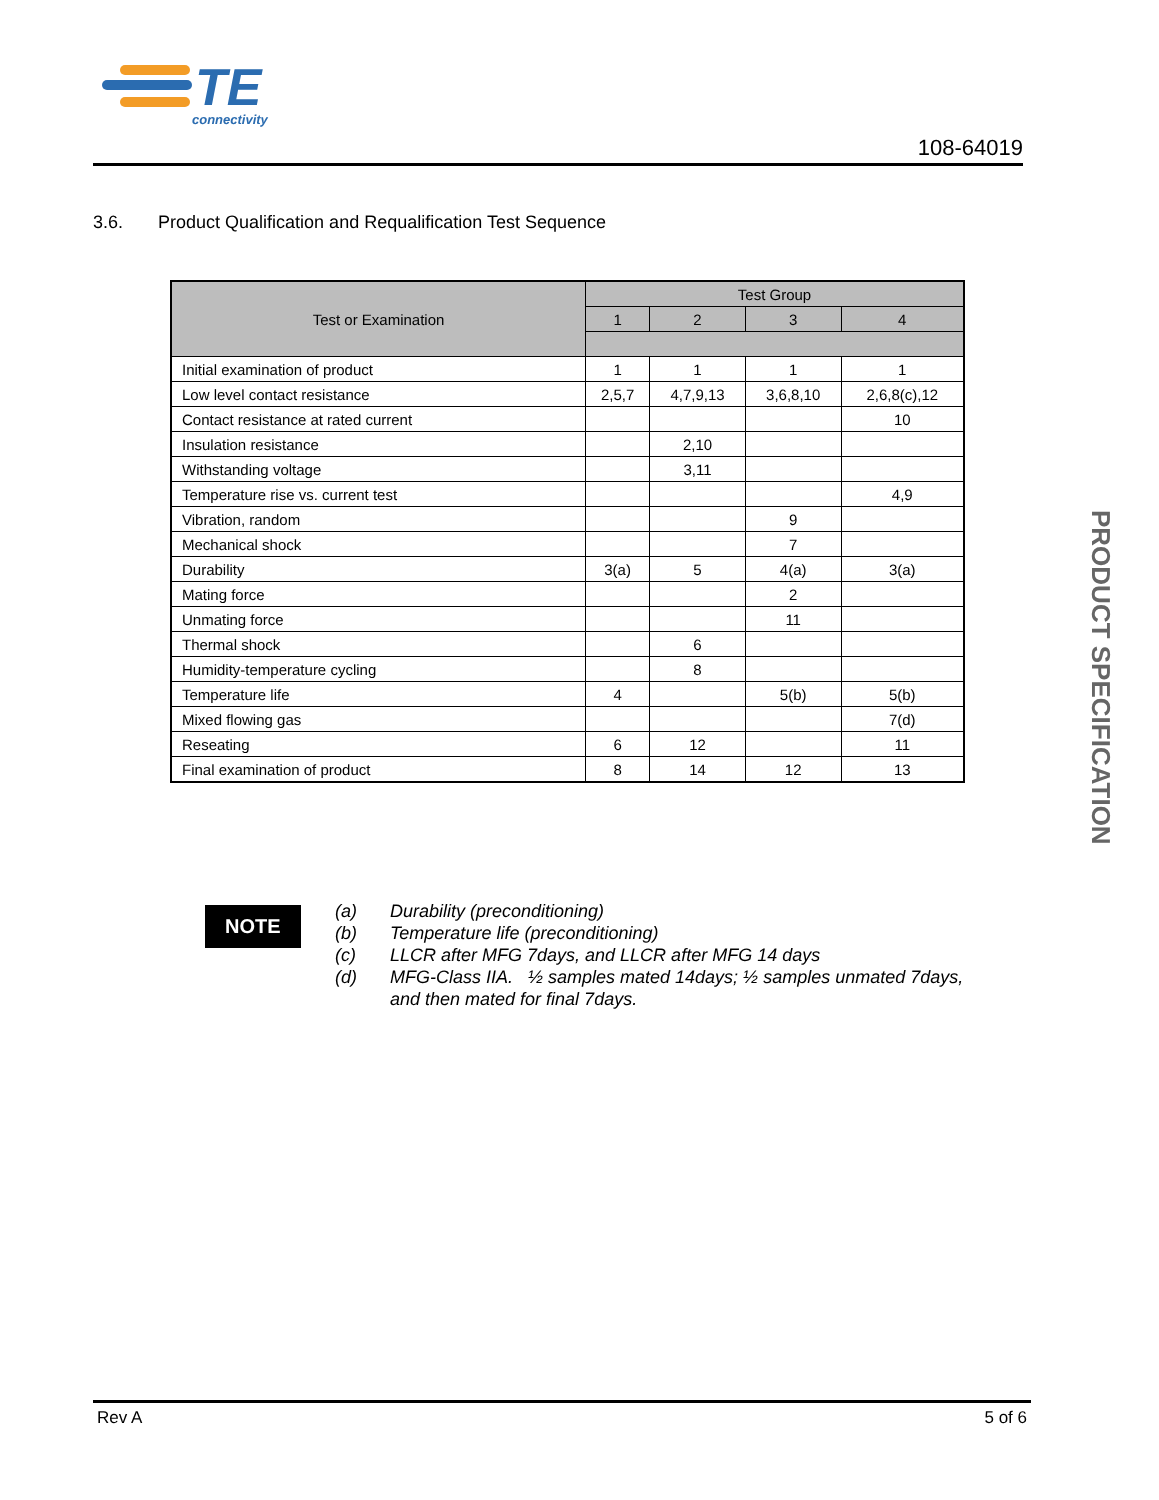TE
connectivity
108-64019
3.6. Product Qualification and Requalification Test Sequence
| Test or Examination | Test Group | | | |
| --- | --- | --- | --- | --- |
| | 1 | 2 | 3 | 4 |
| Initial examination of product | 1 | 1 | 1 | 1 |
| Low level contact resistance | 2,5,7 | 4,7,9,13 | 3,6,8,10 | 2,6,8(c),12 |
| Contact resistance at rated current | | | | 10 |
| Insulation resistance | | 2,10 | | |
| Withstanding voltage | | 3,11 | | |
| Temperature rise vs. current test | | | | 4,9 |
| Vibration, random | | | 9 | |
| Mechanical shock | | | 7 | |
| Durability | 3(a) | 5 | 4(a) | 3(a) |
| Mating force | | | 2 | |
| Unmating force | | | 11 | |
| Thermal shock | | 6 | | |
| Humidity-temperature cycling | | 8 | | |
| Temperature life | 4 | | 5(b) | 5(b) |
| Mixed flowing gas | | | | 7(d) |
| Reseating | 6 | 12 | | 11 |
| Final examination of product | 8 | 14 | 12 | 13 |
PRODUCT SPECIFICATION
NOTE
(a) Durability (preconditioning)
(b) Temperature life (preconditioning)
(c) LLCR after MFG 7days, and LLCR after MFG 14 days
(d) MFG-Class IIA. ½ samples mated 14days; ½ samples unmated 7days,
and then mated for final 7days.
Rev A 5 of 6